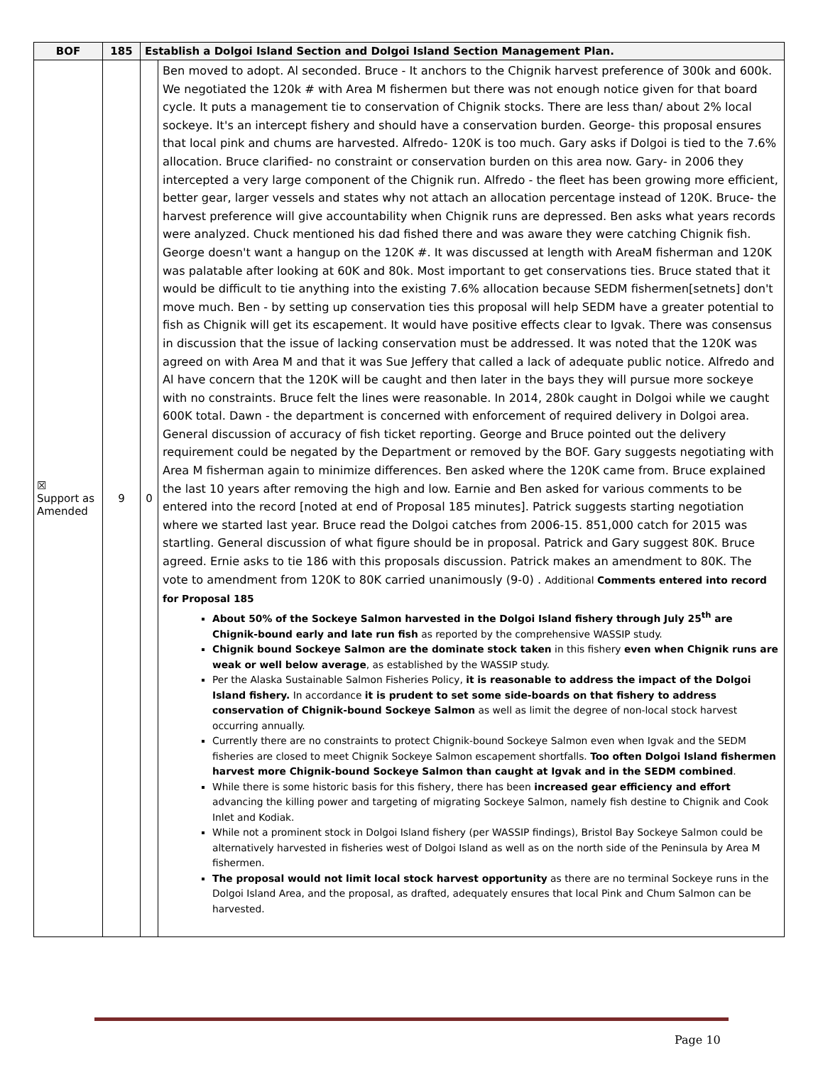| BOF | 185 | Establish a Dolgoi Island Section and Dolgoi Island Section Management Plan. | |
| --- | --- | --- | --- |
| ☒ Support as Amended | 9 | 0 | Ben moved to adopt. Al seconded. Bruce - It anchors to the Chignik harvest preference of 300k and 600k. We negotiated the 120k # with Area M fishermen but there was not enough notice given for that board cycle. It puts a management tie to conservation of Chignik stocks. There are less than/ about 2% local sockeye. It's an intercept fishery and should have a conservation burden. George- this proposal ensures that local pink and chums are harvested. Alfredo- 120K is too much. Gary asks if Dolgoi is tied to the 7.6% allocation. Bruce clarified- no constraint or conservation burden on this area now. Gary- in 2006 they intercepted a very large component of the Chignik run. Alfredo - the fleet has been growing more efficient, better gear, larger vessels and states why not attach an allocation percentage instead of 120K. Bruce- the harvest preference will give accountability when Chignik runs are depressed. Ben asks what years records were analyzed. Chuck mentioned his dad fished there and was aware they were catching Chignik fish. George doesn't want a hangup on the 120K #. It was discussed at length with AreaM fisherman and 120K was palatable after looking at 60K and 80k. Most important to get conservations ties. Bruce stated that it would be difficult to tie anything into the existing 7.6% allocation because SEDM fishermen[setnets] don't move much. Ben - by setting up conservation ties this proposal will help SEDM have a greater potential to fish as Chignik will get its escapement. It would have positive effects clear to Igvak. There was consensus in discussion that the issue of lacking conservation must be addressed. It was noted that the 120K was agreed on with Area M and that it was Sue Jeffery that called a lack of adequate public notice. Alfredo and Al have concern that the 120K will be caught and then later in the bays they will pursue more sockeye with no constraints. Bruce felt the lines were reasonable. In 2014, 280k caught in Dolgoi while we caught 600K total. Dawn - the department is concerned with enforcement of required delivery in Dolgoi area. General discussion of accuracy of fish ticket reporting. George and Bruce pointed out the delivery requirement could be negated by the Department or removed by the BOF. Gary suggests negotiating with Area M fisherman again to minimize differences. Ben asked where the 120K came from. Bruce explained the last 10 years after removing the high and low. Earnie and Ben asked for various comments to be entered into the record [noted at end of Proposal 185 minutes]. Patrick suggests starting negotiation where we started last year. Bruce read the Dolgoi catches from 2006-15. 851,000 catch for 2015 was startling. General discussion of what figure should be in proposal. Patrick and Gary suggest 80K. Bruce agreed. Ernie asks to tie 186 with this proposals discussion. Patrick makes an amendment to 80K. The vote to amendment from 120K to 80K carried unanimously (9-0) . Additional Comments entered into record for Proposal 185 About 50% of the Sockeye Salmon harvested in the Dolgoi Island fishery through July 25<sup>th</sup> are Chignik-bound early and late run fish as reported by the comprehensive WASSIP study. Chignik bound Sockeye Salmon are the dominate stock taken in this fishery even when Chignik runs are weak or well below average , as established by the WASSIP study. Per the Alaska Sustainable Salmon Fisheries Policy, it is reasonable to address the impact of the Dolgoi Island fishery. In accordance it is prudent to set some side-boards on that fishery to address conservation of Chignik-bound Sockeye Salmon as well as limit the degree of non-local stock harvest occurring annually. Currently there are no constraints to protect Chignik-bound Sockeye Salmon even when Igvak and the SEDM fisheries are closed to meet Chignik Sockeye Salmon escapement shortfalls. Too often Dolgoi Island fishermen harvest more Chignik-bound Sockeye Salmon than caught at Igvak and in the SEDM combined . While there is some historic basis for this fishery, there has been increased gear efficiency and effort advancing the killing power and targeting of migrating Sockeye Salmon, namely fish destine to Chignik and Cook Inlet and Kodiak. While not a prominent stock in Dolgoi Island fishery (per WASSIP findings), Bristol Bay Sockeye Salmon could be alternatively harvested in fisheries west of Dolgoi Island as well as on the north side of the Peninsula by Area M fishermen. The proposal would not limit local stock harvest opportunity as there are no terminal Sockeye runs in the Dolgoi Island Area, and the proposal, as drafted, adequately ensures that local Pink and Chum Salmon can be harvested. |
Page 10